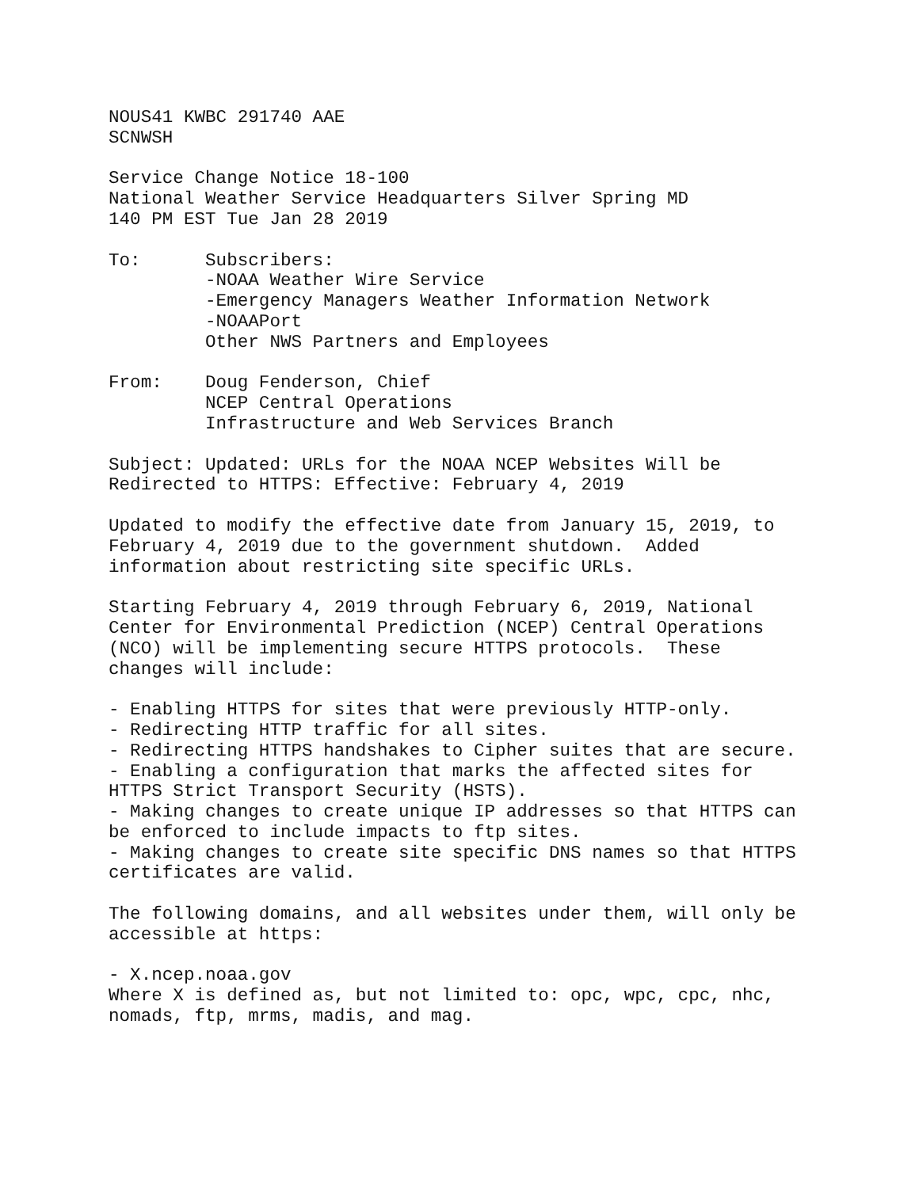NOUS41 KWBC 291740 AAE
SCNWSH

Service Change Notice 18-100
National Weather Service Headquarters Silver Spring MD
140 PM EST Tue Jan 28 2019

To:      Subscribers:
         -NOAA Weather Wire Service
         -Emergency Managers Weather Information Network
         -NOAAPort
         Other NWS Partners and Employees

From:    Doug Fenderson, Chief
         NCEP Central Operations
         Infrastructure and Web Services Branch

Subject: Updated: URLs for the NOAA NCEP Websites Will be
Redirected to HTTPS: Effective: February 4, 2019

Updated to modify the effective date from January 15, 2019, to
February 4, 2019 due to the government shutdown.  Added
information about restricting site specific URLs.

Starting February 4, 2019 through February 6, 2019, National
Center for Environmental Prediction (NCEP) Central Operations
(NCO) will be implementing secure HTTPS protocols.  These
changes will include:

- Enabling HTTPS for sites that were previously HTTP-only.
- Redirecting HTTP traffic for all sites.
- Redirecting HTTPS handshakes to Cipher suites that are secure.
- Enabling a configuration that marks the affected sites for
HTTPS Strict Transport Security (HSTS).
- Making changes to create unique IP addresses so that HTTPS can
be enforced to include impacts to ftp sites.
- Making changes to create site specific DNS names so that HTTPS
certificates are valid.

The following domains, and all websites under them, will only be
accessible at https:

- X.ncep.noaa.gov
Where X is defined as, but not limited to: opc, wpc, cpc, nhc,
nomads, ftp, mrms, madis, and mag.